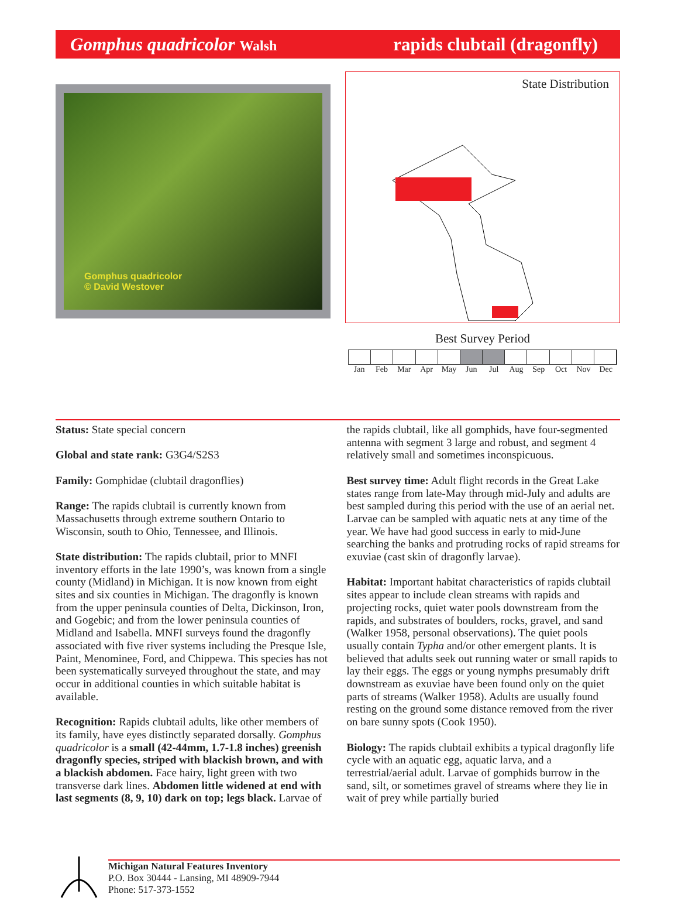Gomphus quadricolor Walsh rapids clubtail (dragonfly)
Gomphus quadricolor
© David Westover
State Distribution
Best Survey Period
Jan Feb Mar Apr May Jun Jul Aug Sep Oct Nov Dec
Status: State special concern
Global and state rank: G3G4/S2S3
Family: Gomphidae (clubtail dragonflies)
Range: The rapids clubtail is currently known from Massachusetts through extreme southern Ontario to Wisconsin, south to Ohio, Tennessee, and Illinois.
State distribution: The rapids clubtail, prior to MNFI inventory efforts in the late 1990’s, was known from a single county (Midland) in Michigan. It is now known from eight sites and six counties in Michigan. The dragonfly is known from the upper peninsula counties of Delta, Dickinson, Iron, and Gogebic; and from the lower peninsula counties of Midland and Isabella. MNFI surveys found the dragonfly associated with five river systems including the Presque Isle, Paint, Menominee, Ford, and Chippewa. This species has not been systematically surveyed throughout the state, and may occur in additional counties in which suitable habitat is available.
Recognition: Rapids clubtail adults, like other members of its family, have eyes distinctly separated dorsally. Gomphus quadricolor is a small (42-44mm, 1.7-1.8 inches) greenish dragonfly species, striped with blackish brown, and with a blackish abdomen. Face hairy, light green with two transverse dark lines. Abdomen little widened at end with last segments (8, 9, 10) dark on top; legs black. Larvae of the rapids clubtail, like all gomphids, have four-segmented antenna with segment 3 large and robust, and segment 4 relatively small and sometimes inconspicuous.
Best survey time: Adult flight records in the Great Lake states range from late-May through mid-July and adults are best sampled during this period with the use of an aerial net. Larvae can be sampled with aquatic nets at any time of the year. We have had good success in early to mid-June searching the banks and protruding rocks of rapid streams for exuviae (cast skin of dragonfly larvae).
Habitat: Important habitat characteristics of rapids clubtail sites appear to include clean streams with rapids and projecting rocks, quiet water pools downstream from the rapids, and substrates of boulders, rocks, gravel, and sand (Walker 1958, personal observations). The quiet pools usually contain Typha and/or other emergent plants. It is believed that adults seek out running water or small rapids to lay their eggs. The eggs or young nymphs presumably drift downstream as exuviae have been found only on the quiet parts of streams (Walker 1958). Adults are usually found resting on the ground some distance removed from the river on bare sunny spots (Cook 1950).
Biology: The rapids clubtail exhibits a typical dragonfly life cycle with an aquatic egg, aquatic larva, and a terrestrial/aerial adult. Larvae of gomphids burrow in the sand, silt, or sometimes gravel of streams where they lie in wait of prey while partially buried
Michigan Natural Features Inventory
P.O. Box 30444 - Lansing, MI 48909-7944
Phone: 517-373-1552